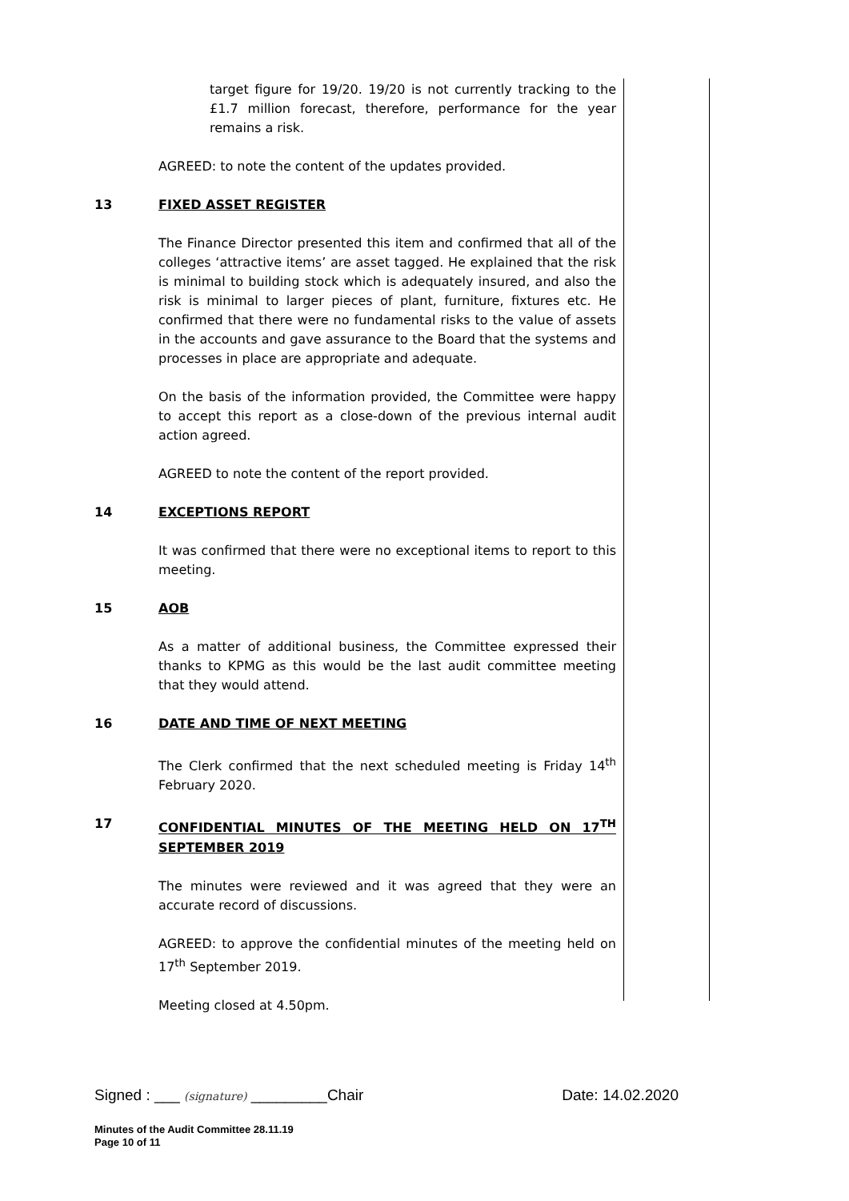target figure for 19/20. 19/20 is not currently tracking to the £1.7 million forecast, therefore, performance for the year remains a risk.
AGREED: to note the content of the updates provided.
13 FIXED ASSET REGISTER
The Finance Director presented this item and confirmed that all of the colleges ‘attractive items’ are asset tagged. He explained that the risk is minimal to building stock which is adequately insured, and also the risk is minimal to larger pieces of plant, furniture, fixtures etc. He confirmed that there were no fundamental risks to the value of assets in the accounts and gave assurance to the Board that the systems and processes in place are appropriate and adequate.
On the basis of the information provided, the Committee were happy to accept this report as a close-down of the previous internal audit action agreed.
AGREED to note the content of the report provided.
14 EXCEPTIONS REPORT
It was confirmed that there were no exceptional items to report to this meeting.
15 AOB
As a matter of additional business, the Committee expressed their thanks to KPMG as this would be the last audit committee meeting that they would attend.
16 DATE AND TIME OF NEXT MEETING
The Clerk confirmed that the next scheduled meeting is Friday 14<sup>th</sup> February 2020.
17 CONFIDENTIAL MINUTES OF THE MEETING HELD ON 17<sup>TH</sup> SEPTEMBER 2019
The minutes were reviewed and it was agreed that they were an accurate record of discussions.
AGREED: to approve the confidential minutes of the meeting held on 17<sup>th</sup> September 2019.
Meeting closed at 4.50pm.
Signed : ___ (signature) _________Chair Date: 14.02.2020
Minutes of the Audit Committee 28.11.19
Page 10 of 11